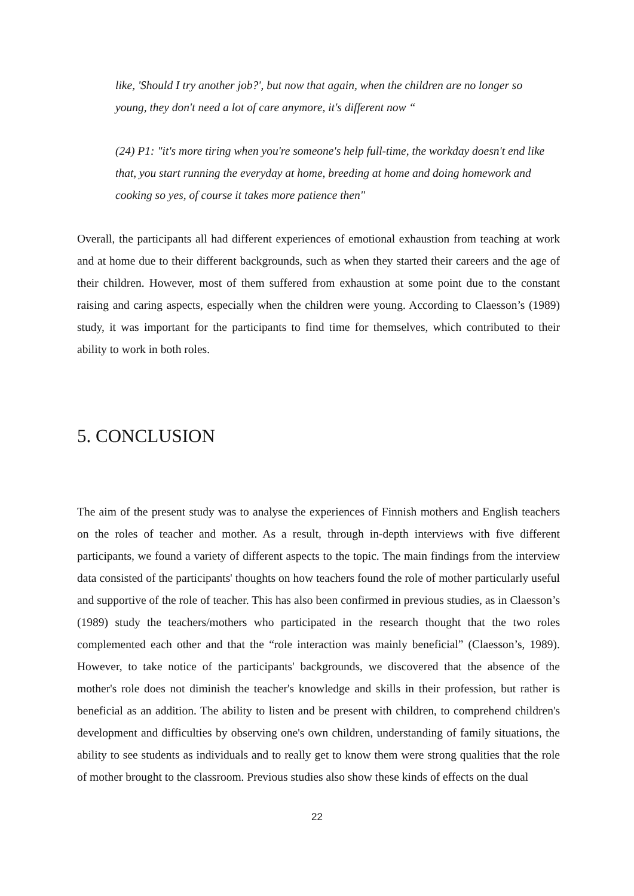like, 'Should I try another job?', but now that again, when the children are no longer so young, they don't need a lot of care anymore, it's different now “
(24) P1: "it's more tiring when you're someone's help full-time, the workday doesn't end like that, you start running the everyday at home, breeding at home and doing homework and cooking so yes, of course it takes more patience then"
Overall, the participants all had different experiences of emotional exhaustion from teaching at work and at home due to their different backgrounds, such as when they started their careers and the age of their children. However, most of them suffered from exhaustion at some point due to the constant raising and caring aspects, especially when the children were young. According to Claesson’s (1989) study, it was important for the participants to find time for themselves, which contributed to their ability to work in both roles.
5. CONCLUSION
The aim of the present study was to analyse the experiences of Finnish mothers and English teachers on the roles of teacher and mother. As a result, through in-depth interviews with five different participants, we found a variety of different aspects to the topic. The main findings from the interview data consisted of the participants' thoughts on how teachers found the role of mother particularly useful and supportive of the role of teacher. This has also been confirmed in previous studies, as in Claesson’s (1989) study the teachers/mothers who participated in the research thought that the two roles complemented each other and that the “role interaction was mainly beneficial” (Claesson’s, 1989). However, to take notice of the participants' backgrounds, we discovered that the absence of the mother's role does not diminish the teacher's knowledge and skills in their profession, but rather is beneficial as an addition. The ability to listen and be present with children, to comprehend children's development and difficulties by observing one's own children, understanding of family situations, the ability to see students as individuals and to really get to know them were strong qualities that the role of mother brought to the classroom. Previous studies also show these kinds of effects on the dual
22